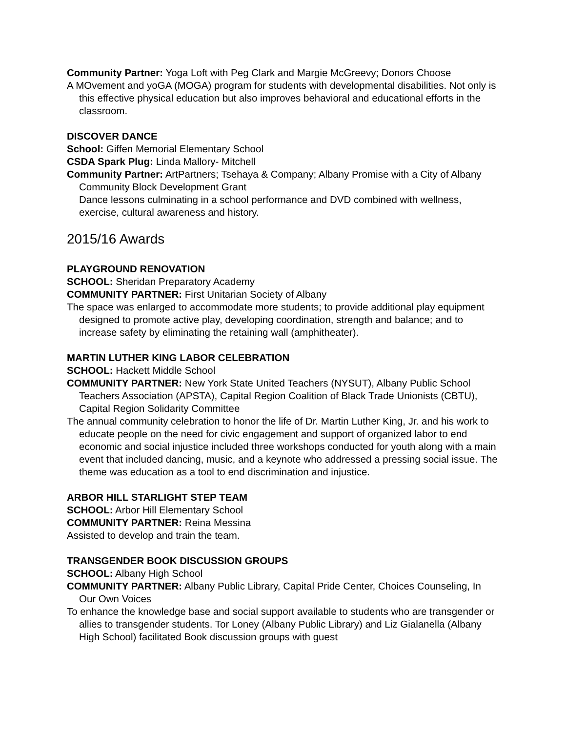Community Partner: Yoga Loft with Peg Clark and Margie McGreevy; Donors Choose
A MOvement and yoGA (MOGA) program for students with developmental disabilities. Not only is this effective physical education but also improves behavioral and educational efforts in the classroom.
DISCOVER DANCE
School: Giffen Memorial Elementary School
CSDA Spark Plug: Linda Mallory- Mitchell
Community Partner: ArtPartners; Tsehaya & Company; Albany Promise with a City of Albany Community Block Development Grant
Dance lessons culminating in a school performance and DVD combined with wellness, exercise, cultural awareness and history.
2015/16 Awards
PLAYGROUND RENOVATION
SCHOOL: Sheridan Preparatory Academy
COMMUNITY PARTNER: First Unitarian Society of Albany
The space was enlarged to accommodate more students; to provide additional play equipment designed to promote active play, developing coordination, strength and balance; and to increase safety by eliminating the retaining wall (amphitheater).
MARTIN LUTHER KING LABOR CELEBRATION
SCHOOL: Hackett Middle School
COMMUNITY PARTNER: New York State United Teachers (NYSUT), Albany Public School Teachers Association (APSTA), Capital Region Coalition of Black Trade Unionists (CBTU), Capital Region Solidarity Committee
The annual community celebration to honor the life of Dr. Martin Luther King, Jr. and his work to educate people on the need for civic engagement and support of organized labor to end economic and social injustice included three workshops conducted for youth along with a main event that included dancing, music, and a keynote who addressed a pressing social issue. The theme was education as a tool to end discrimination and injustice.
ARBOR HILL STARLIGHT STEP TEAM
SCHOOL: Arbor Hill Elementary School
COMMUNITY PARTNER: Reina Messina
Assisted to develop and train the team.
TRANSGENDER BOOK DISCUSSION GROUPS
SCHOOL: Albany High School
COMMUNITY PARTNER: Albany Public Library, Capital Pride Center, Choices Counseling, In Our Own Voices
To enhance the knowledge base and social support available to students who are transgender or allies to transgender students. Tor Loney (Albany Public Library) and Liz Gialanella (Albany High School) facilitated Book discussion groups with guest